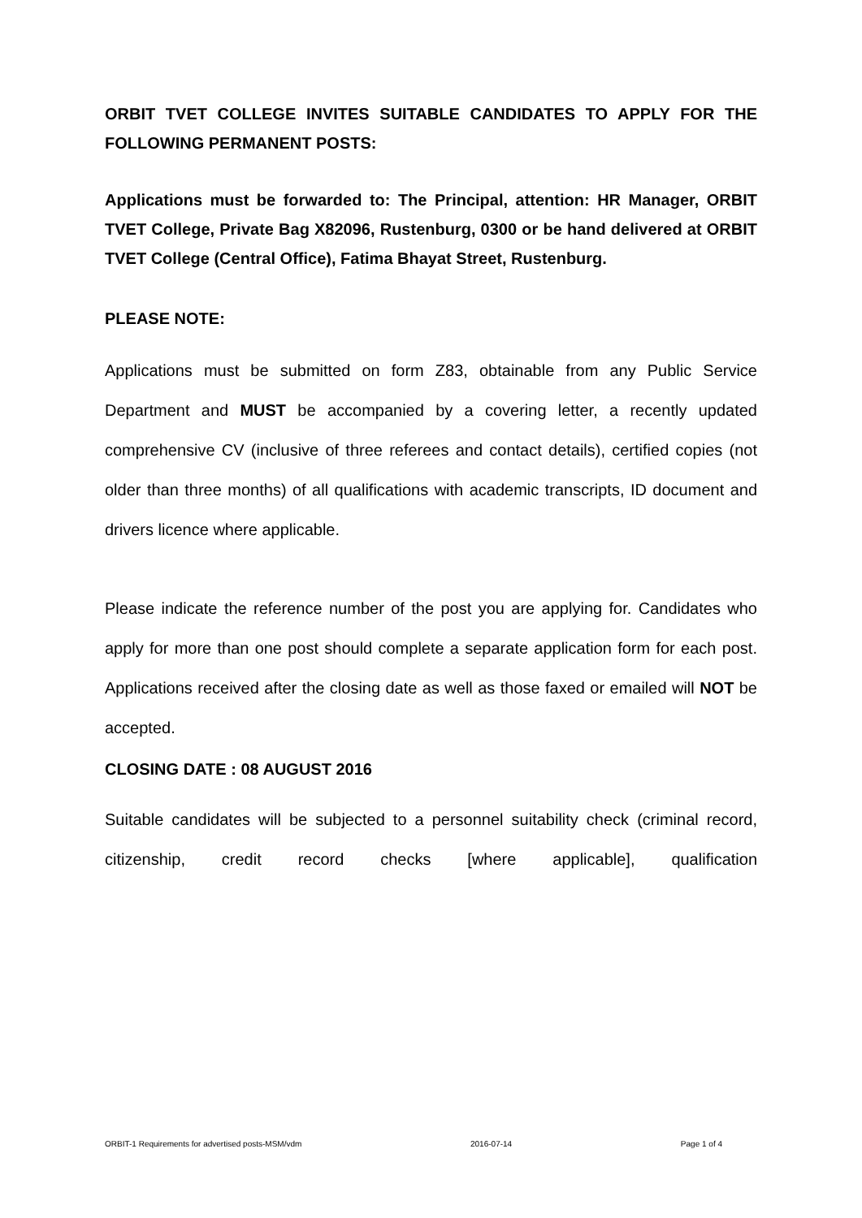ORBIT TVET COLLEGE INVITES SUITABLE CANDIDATES TO APPLY FOR THE FOLLOWING PERMANENT POSTS:
Applications must be forwarded to: The Principal, attention: HR Manager, ORBIT TVET College, Private Bag X82096, Rustenburg, 0300 or be hand delivered at ORBIT TVET College (Central Office), Fatima Bhayat Street, Rustenburg.
PLEASE NOTE:
Applications must be submitted on form Z83, obtainable from any Public Service Department and MUST be accompanied by a covering letter, a recently updated comprehensive CV (inclusive of three referees and contact details), certified copies (not older than three months) of all qualifications with academic transcripts, ID document and drivers licence where applicable.
Please indicate the reference number of the post you are applying for. Candidates who apply for more than one post should complete a separate application form for each post. Applications received after the closing date as well as those faxed or emailed will NOT be accepted.
CLOSING DATE : 08 AUGUST 2016
Suitable candidates will be subjected to a personnel suitability check (criminal record, citizenship, credit record checks [where applicable], qualification
ORBIT-1 Requirements for advertised posts-MSM/vdm 2016-07-14 Page 1 of 4